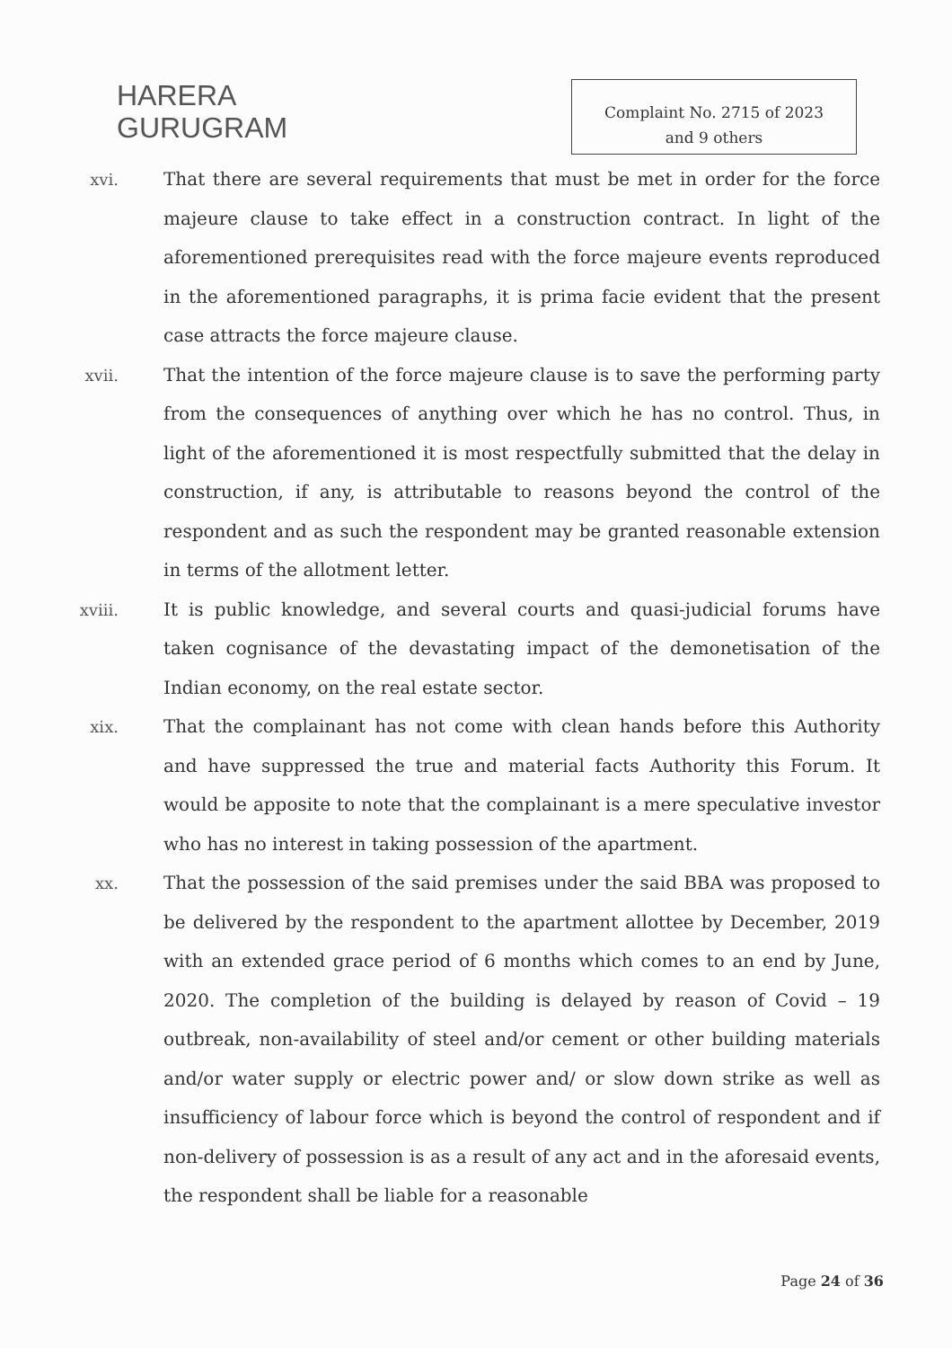HARERA
GURUGRAM
Complaint No. 2715 of 2023
and 9 others
xvi. That there are several requirements that must be met in order for the force majeure clause to take effect in a construction contract. In light of the aforementioned prerequisites read with the force majeure events reproduced in the aforementioned paragraphs, it is prima facie evident that the present case attracts the force majeure clause.
xvii. That the intention of the force majeure clause is to save the performing party from the consequences of anything over which he has no control. Thus, in light of the aforementioned it is most respectfully submitted that the delay in construction, if any, is attributable to reasons beyond the control of the respondent and as such the respondent may be granted reasonable extension in terms of the allotment letter.
xviii. It is public knowledge, and several courts and quasi-judicial forums have taken cognisance of the devastating impact of the demonetisation of the Indian economy, on the real estate sector.
xix. That the complainant has not come with clean hands before this Authority and have suppressed the true and material facts Authority this Forum. It would be apposite to note that the complainant is a mere speculative investor who has no interest in taking possession of the apartment.
xx. That the possession of the said premises under the said BBA was proposed to be delivered by the respondent to the apartment allottee by December, 2019 with an extended grace period of 6 months which comes to an end by June, 2020. The completion of the building is delayed by reason of Covid – 19 outbreak, non-availability of steel and/or cement or other building materials and/or water supply or electric power and/ or slow down strike as well as insufficiency of labour force which is beyond the control of respondent and if non-delivery of possession is as a result of any act and in the aforesaid events, the respondent shall be liable for a reasonable
Page 24 of 36